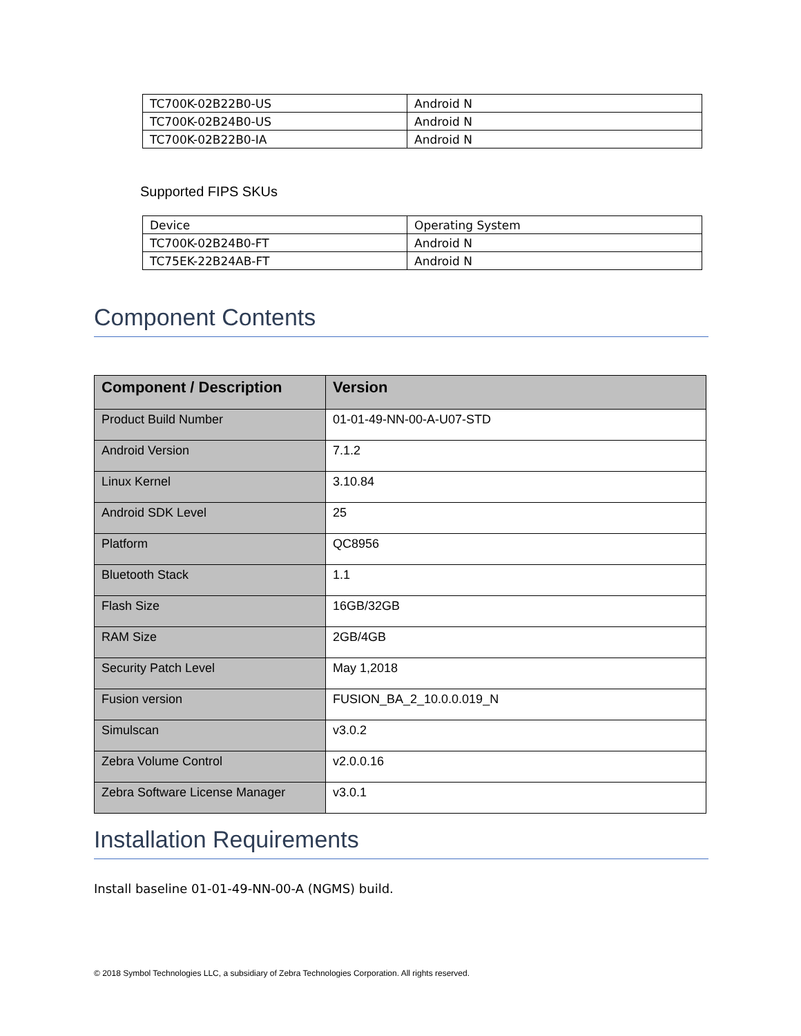| TC700K-02B22B0-US | Android N |
| TC700K-02B24B0-US | Android N |
| TC700K-02B22B0-IA | Android N |
Supported FIPS SKUs
| Device | Operating System |
| TC700K-02B24B0-FT | Android N |
| TC75EK-22B24AB-FT | Android N |
Component Contents
| Component / Description | Version |
| --- | --- |
| Product Build Number | 01-01-49-NN-00-A-U07-STD |
| Android Version | 7.1.2 |
| Linux Kernel | 3.10.84 |
| Android SDK Level | 25 |
| Platform | QC8956 |
| Bluetooth Stack | 1.1 |
| Flash Size | 16GB/32GB |
| RAM Size | 2GB/4GB |
| Security Patch Level | May 1,2018 |
| Fusion version | FUSION_BA_2_10.0.0.019_N |
| Simulscan | v3.0.2 |
| Zebra Volume Control | v2.0.0.16 |
| Zebra Software License Manager | v3.0.1 |
Installation Requirements
Install baseline 01-01-49-NN-00-A (NGMS) build.
© 2018 Symbol Technologies LLC, a subsidiary of Zebra Technologies Corporation. All rights reserved.